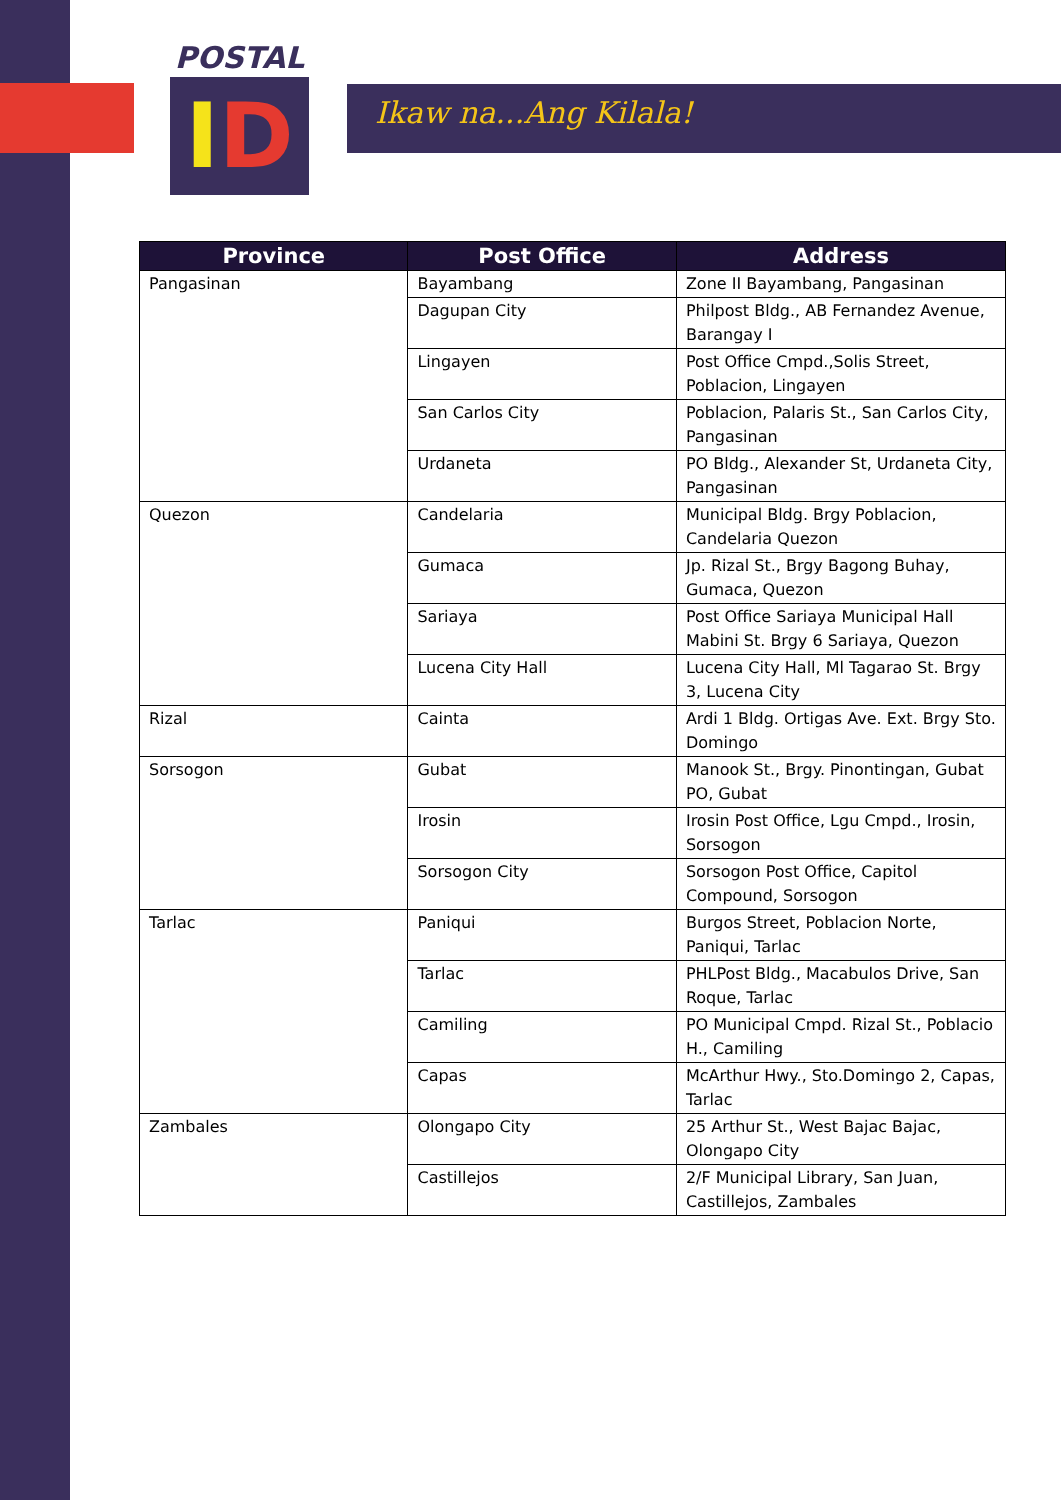POSTAL
ID
Ikaw na...Ang Kilala!
| Province | Post Office | Address |
| --- | --- | --- |
| Pangasinan | Bayambang | Zone II Bayambang, Pangasinan |
| | Dagupan City | Philpost Bldg., AB Fernandez Avenue, Barangay I |
| | Lingayen | Post Office Cmpd.,Solis Street, Poblacion, Lingayen |
| | San Carlos City | Poblacion, Palaris St., San Carlos City, Pangasinan |
| | Urdaneta | PO Bldg., Alexander St, Urdaneta City, Pangasinan |
| Quezon | Candelaria | Municipal Bldg. Brgy Poblacion, Candelaria Quezon |
| | Gumaca | Jp. Rizal St., Brgy Bagong Buhay, Gumaca, Quezon |
| | Sariaya | Post Office Sariaya Municipal Hall Mabini St. Brgy 6 Sariaya, Quezon |
| | Lucena City Hall | Lucena City Hall, Ml Tagarao St. Brgy 3, Lucena City |
| Rizal | Cainta | Ardi 1 Bldg. Ortigas Ave. Ext. Brgy Sto. Domingo |
| Sorsogon | Gubat | Manook St., Brgy. Pinontingan, Gubat PO, Gubat |
| | Irosin | Irosin Post Office, Lgu Cmpd., Irosin, Sorsogon |
| | Sorsogon City | Sorsogon Post Office, Capitol Compound, Sorsogon |
| Tarlac | Paniqui | Burgos Street, Poblacion Norte, Paniqui, Tarlac |
| | Tarlac | PHLPost Bldg., Macabulos Drive, San Roque, Tarlac |
| | Camiling | PO Municipal Cmpd. Rizal St., Poblacio H., Camiling |
| | Capas | McArthur Hwy., Sto.Domingo 2, Capas, Tarlac |
| Zambales | Olongapo City | 25 Arthur St., West Bajac Bajac, Olongapo City |
| | Castillejos | 2/F Municipal Library, San Juan, Castillejos, Zambales |